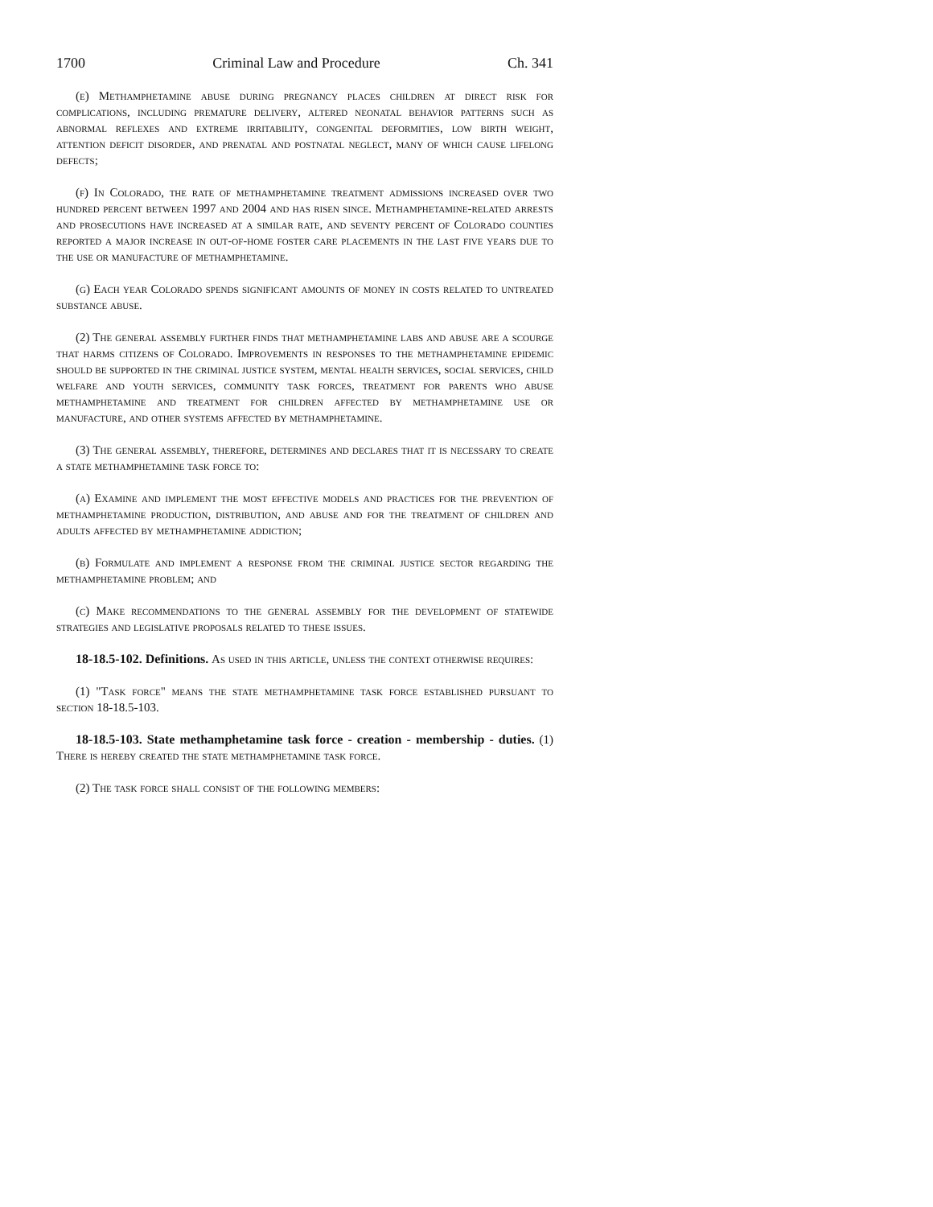1700 Criminal Law and Procedure Ch. 341
(e) Methamphetamine abuse during pregnancy places children at direct risk for complications, including premature delivery, altered neonatal behavior patterns such as abnormal reflexes and extreme irritability, congenital deformities, low birth weight, attention deficit disorder, and prenatal and postnatal neglect, many of which cause lifelong defects;
(f) In Colorado, the rate of methamphetamine treatment admissions increased over two hundred percent between 1997 and 2004 and has risen since. Methamphetamine-related arrests and prosecutions have increased at a similar rate, and seventy percent of Colorado counties reported a major increase in out-of-home foster care placements in the last five years due to the use or manufacture of methamphetamine.
(g) Each year Colorado spends significant amounts of money in costs related to untreated substance abuse.
(2) The general assembly further finds that methamphetamine labs and abuse are a scourge that harms citizens of Colorado. Improvements in responses to the methamphetamine epidemic should be supported in the criminal justice system, mental health services, social services, child welfare and youth services, community task forces, treatment for parents who abuse methamphetamine and treatment for children affected by methamphetamine use or manufacture, and other systems affected by methamphetamine.
(3) The general assembly, therefore, determines and declares that it is necessary to create a state methamphetamine task force to:
(a) Examine and implement the most effective models and practices for the prevention of methamphetamine production, distribution, and abuse and for the treatment of children and adults affected by methamphetamine addiction;
(b) Formulate and implement a response from the criminal justice sector regarding the methamphetamine problem; and
(c) Make recommendations to the general assembly for the development of statewide strategies and legislative proposals related to these issues.
18-18.5-102. Definitions. As used in this article, unless the context otherwise requires:
(1) "Task force" means the state methamphetamine task force established pursuant to section 18-18.5-103.
18-18.5-103. State methamphetamine task force - creation - membership - duties. (1) There is hereby created the state methamphetamine task force.
(2) The task force shall consist of the following members: